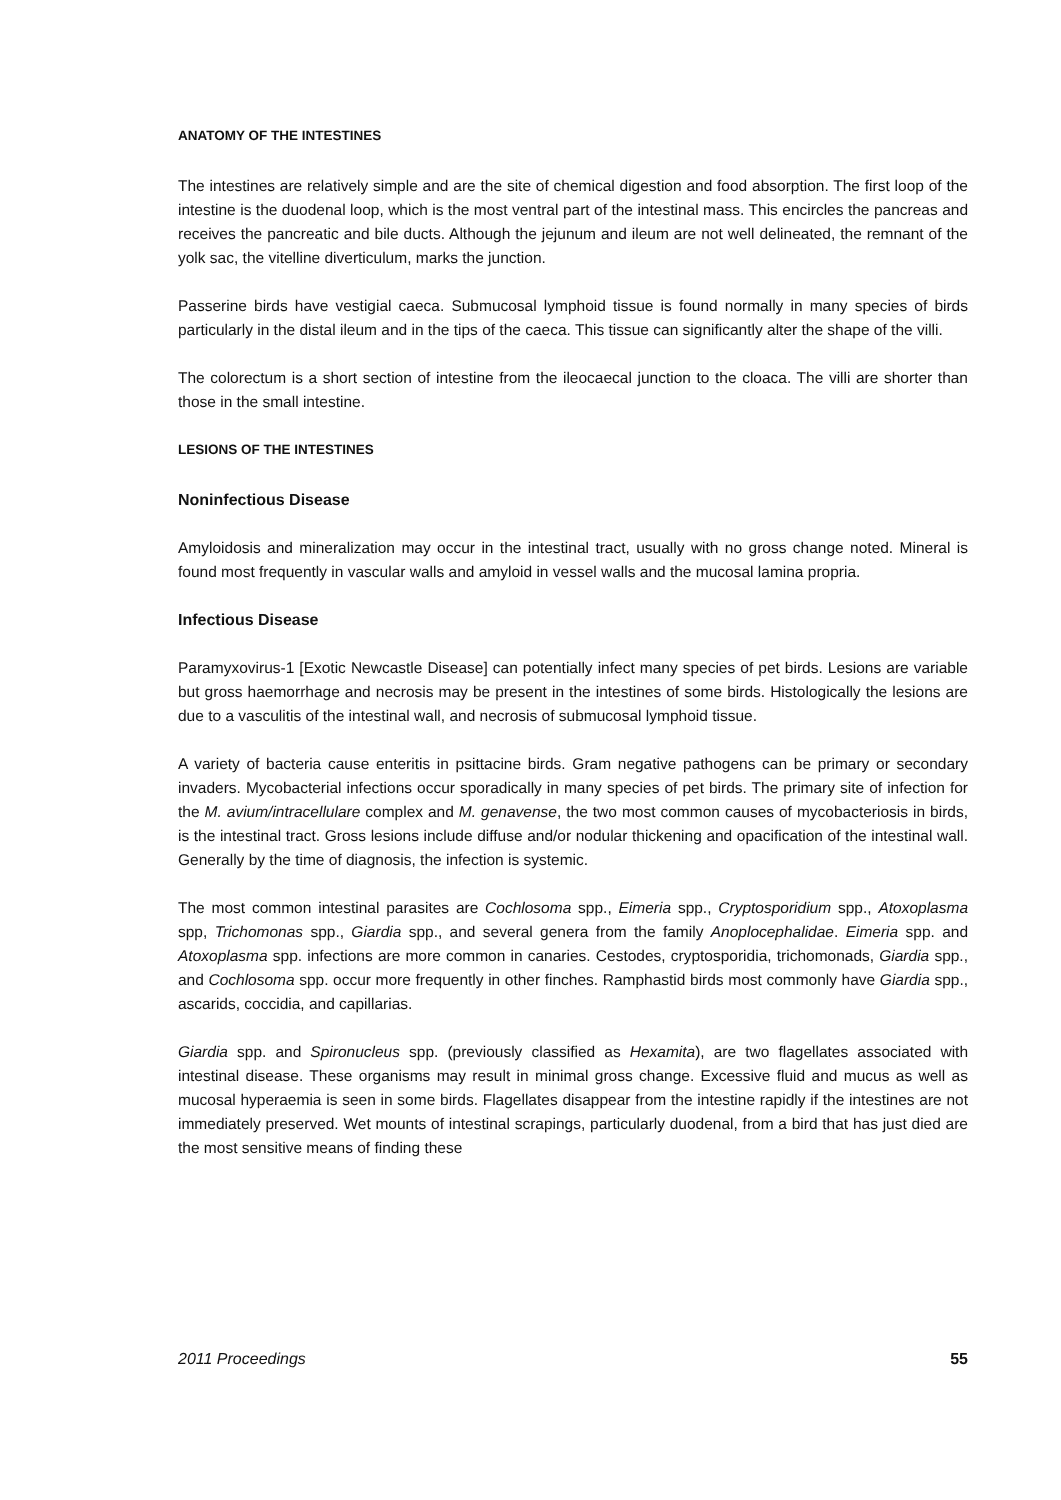ANATOMY OF THE INTESTINES
The intestines are relatively simple and are the site of chemical digestion and food absorption. The first loop of the intestine is the duodenal loop, which is the most ventral part of the intestinal mass. This encircles the pancreas and receives the pancreatic and bile ducts. Although the jejunum and ileum are not well delineated, the remnant of the yolk sac, the vitelline diverticulum, marks the junction.
Passerine birds have vestigial caeca. Submucosal lymphoid tissue is found normally in many species of birds particularly in the distal ileum and in the tips of the caeca. This tissue can significantly alter the shape of the villi.
The colorectum is a short section of intestine from the ileocaecal junction to the cloaca. The villi are shorter than those in the small intestine.
LESIONS OF THE INTESTINES
Noninfectious Disease
Amyloidosis and mineralization may occur in the intestinal tract, usually with no gross change noted. Mineral is found most frequently in vascular walls and amyloid in vessel walls and the mucosal lamina propria.
Infectious Disease
Paramyxovirus-1 [Exotic Newcastle Disease] can potentially infect many species of pet birds. Lesions are variable but gross haemorrhage and necrosis may be present in the intestines of some birds. Histologically the lesions are due to a vasculitis of the intestinal wall, and necrosis of submucosal lymphoid tissue.
A variety of bacteria cause enteritis in psittacine birds. Gram negative pathogens can be primary or secondary invaders. Mycobacterial infections occur sporadically in many species of pet birds. The primary site of infection for the M. avium/intracellulare complex and M. genavense, the two most common causes of mycobacteriosis in birds, is the intestinal tract. Gross lesions include diffuse and/or nodular thickening and opacification of the intestinal wall. Generally by the time of diagnosis, the infection is systemic.
The most common intestinal parasites are Cochlosoma spp., Eimeria spp., Cryptosporidium spp., Atoxoplasma spp, Trichomonas spp., Giardia spp., and several genera from the family Anoplocephalidae. Eimeria spp. and Atoxoplasma spp. infections are more common in canaries. Cestodes, cryptosporidia, trichomonads, Giardia spp., and Cochlosoma spp. occur more frequently in other finches. Ramphastid birds most commonly have Giardia spp., ascarids, coccidia, and capillarias.
Giardia spp. and Spironucleus spp. (previously classified as Hexamita), are two flagellates associated with intestinal disease. These organisms may result in minimal gross change. Excessive fluid and mucus as well as mucosal hyperaemia is seen in some birds. Flagellates disappear from the intestine rapidly if the intestines are not immediately preserved. Wet mounts of intestinal scrapings, particularly duodenal, from a bird that has just died are the most sensitive means of finding these
2011 Proceedings 55